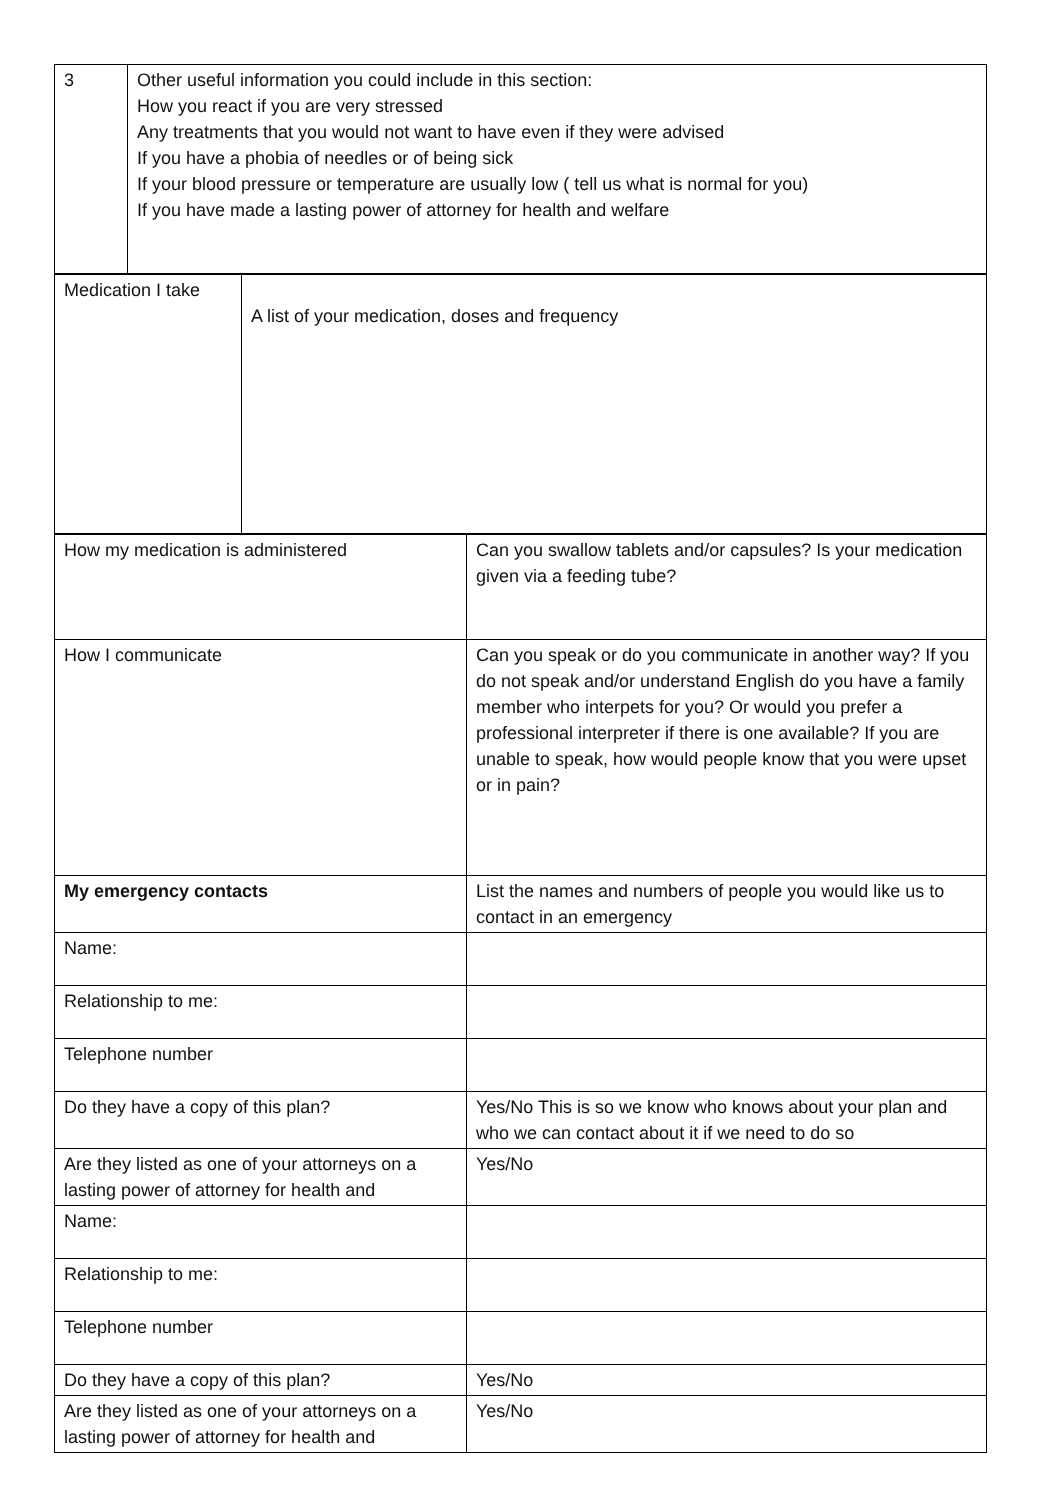| 3 | Other useful information you could include in this section: How you react if you are very stressed Any treatments that you would not want to have even if they were advised If you have a phobia of needles or of being sick If your blood pressure or temperature are usually low ( tell us what is normal for you) If you have made a lasting power of attorney for health and welfare |
| Medication I take | A list of your medication, doses and frequency |
| How my medication is administered | Can you swallow tablets and/or capsules? Is your medication given via a feeding tube? |
| How I communicate | Can you speak or do you communicate in another way? If you do not speak and/or understand English do you have a family member who interpets for you? Or would you prefer a professional interpreter if there is one available? If you are unable to speak, how would people know that you were upset or in pain? |
| My emergency contacts | List the names and numbers of people you would like us to contact in an emergency |
| Name: | |
| Relationship to me: | |
| Telephone number | |
| Do they have a copy of this plan? | Yes/No This is so we know who knows about your plan and who we can contact about it if we need to do so |
| Are they listed as one of your attorneys on a lasting power of attorney for health and | Yes/No |
| Name: | |
| Relationship to me: | |
| Telephone number | |
| Do they have a copy of this plan? | Yes/No |
| Are they listed as one of your attorneys on a lasting power of attorney for health and | Yes/No |